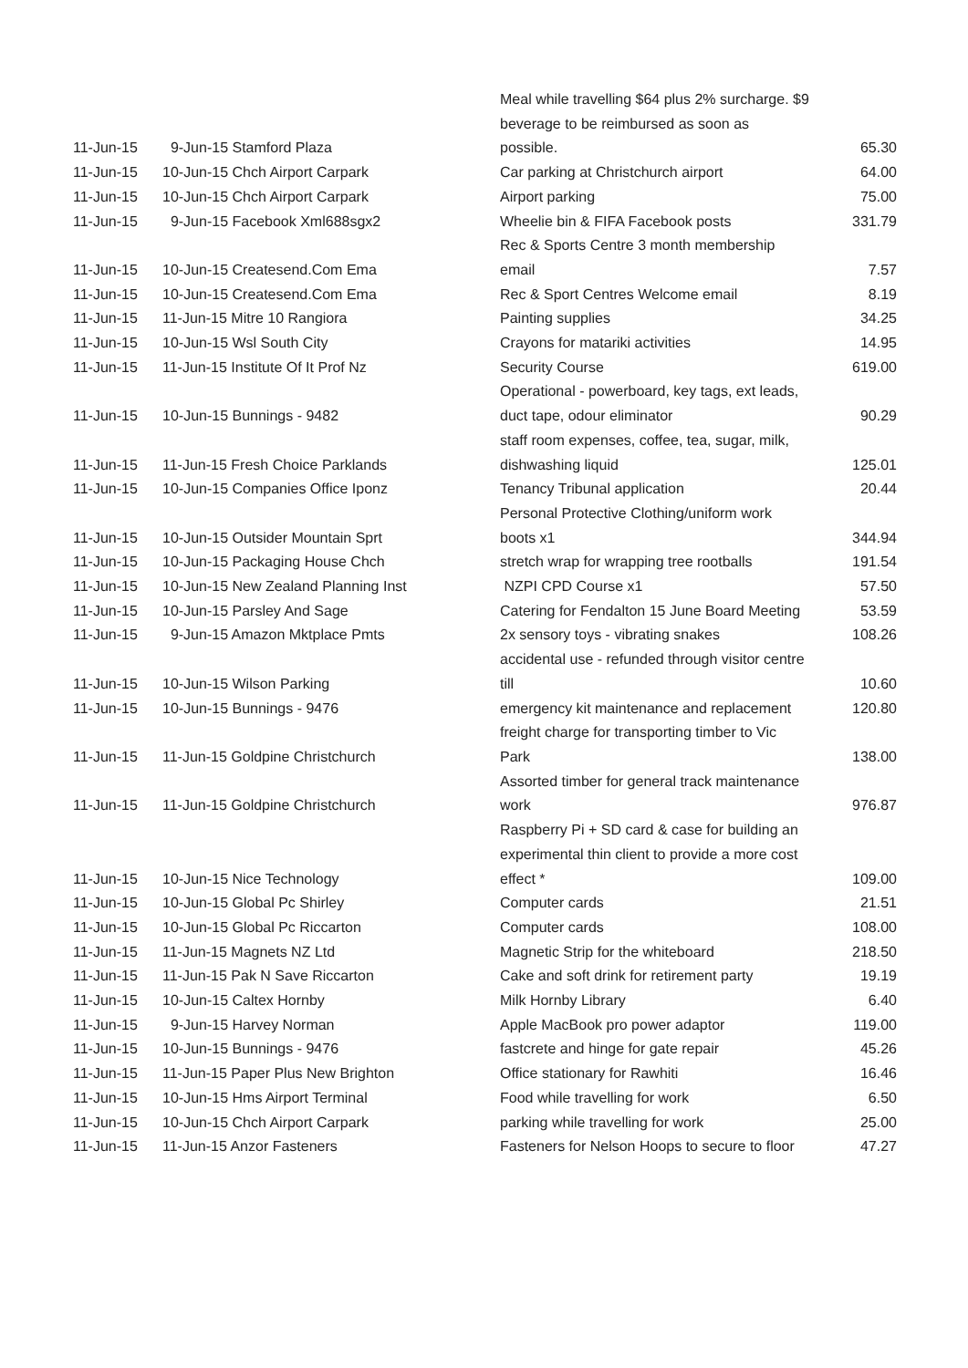| 11-Jun-15 | 9-Jun-15 Stamford Plaza | Meal while travelling $64 plus 2% surcharge. $9 beverage to be reimbursed as soon as possible. | 65.30 |
| 11-Jun-15 | 10-Jun-15 Chch Airport Carpark | Car parking at Christchurch airport | 64.00 |
| 11-Jun-15 | 10-Jun-15 Chch Airport Carpark | Airport parking | 75.00 |
| 11-Jun-15 | 9-Jun-15 Facebook Xml688sgx2 | Wheelie bin & FIFA Facebook posts | 331.79 |
| 11-Jun-15 | 10-Jun-15 Createsend.Com Ema | Rec & Sports Centre 3 month membership email | 7.57 |
| 11-Jun-15 | 10-Jun-15 Createsend.Com Ema | Rec & Sport Centres Welcome email | 8.19 |
| 11-Jun-15 | 11-Jun-15 Mitre 10 Rangiora | Painting supplies | 34.25 |
| 11-Jun-15 | 10-Jun-15 Wsl South City | Crayons for matariki activities | 14.95 |
| 11-Jun-15 | 11-Jun-15 Institute Of It Prof Nz | Security Course | 619.00 |
| 11-Jun-15 | 10-Jun-15 Bunnings - 9482 | Operational - powerboard, key tags, ext leads, duct tape, odour eliminator | 90.29 |
| 11-Jun-15 | 11-Jun-15 Fresh Choice Parklands | staff room expenses, coffee, tea, sugar, milk, dishwashing liquid | 125.01 |
| 11-Jun-15 | 10-Jun-15 Companies Office Iponz | Tenancy Tribunal application | 20.44 |
| 11-Jun-15 | 10-Jun-15 Outsider Mountain Sprt | Personal Protective Clothing/uniform work boots x1 | 344.94 |
| 11-Jun-15 | 10-Jun-15 Packaging House Chch | stretch wrap for wrapping tree rootballs | 191.54 |
| 11-Jun-15 | 10-Jun-15 New Zealand Planning Inst | NZPI CPD Course x1 | 57.50 |
| 11-Jun-15 | 10-Jun-15 Parsley And Sage | Catering for Fendalton 15 June Board Meeting | 53.59 |
| 11-Jun-15 | 9-Jun-15 Amazon Mktplace Pmts | 2x sensory toys - vibrating snakes | 108.26 |
| 11-Jun-15 | 10-Jun-15 Wilson Parking | accidental use - refunded through visitor centre till | 10.60 |
| 11-Jun-15 | 10-Jun-15 Bunnings - 9476 | emergency kit maintenance and replacement | 120.80 |
| 11-Jun-15 | 11-Jun-15 Goldpine Christchurch | freight charge for transporting timber to Vic Park | 138.00 |
| 11-Jun-15 | 11-Jun-15 Goldpine Christchurch | Assorted timber for general track maintenance work | 976.87 |
| 11-Jun-15 | 10-Jun-15 Nice Technology | Raspberry Pi + SD card & case for building an experimental thin client to provide a more cost effect * | 109.00 |
| 11-Jun-15 | 10-Jun-15 Global Pc Shirley | Computer cards | 21.51 |
| 11-Jun-15 | 10-Jun-15 Global Pc Riccarton | Computer cards | 108.00 |
| 11-Jun-15 | 11-Jun-15 Magnets NZ Ltd | Magnetic Strip for the whiteboard | 218.50 |
| 11-Jun-15 | 11-Jun-15 Pak N Save Riccarton | Cake and soft drink for retirement party | 19.19 |
| 11-Jun-15 | 10-Jun-15 Caltex Hornby | Milk Hornby Library | 6.40 |
| 11-Jun-15 | 9-Jun-15 Harvey Norman | Apple MacBook pro power adaptor | 119.00 |
| 11-Jun-15 | 10-Jun-15 Bunnings - 9476 | fastcrete and hinge for gate repair | 45.26 |
| 11-Jun-15 | 11-Jun-15 Paper Plus New Brighton | Office stationary for Rawhiti | 16.46 |
| 11-Jun-15 | 10-Jun-15 Hms Airport Terminal | Food while travelling for work | 6.50 |
| 11-Jun-15 | 10-Jun-15 Chch Airport Carpark | parking while travelling for work | 25.00 |
| 11-Jun-15 | 11-Jun-15 Anzor Fasteners | Fasteners for Nelson Hoops to secure to floor | 47.27 |